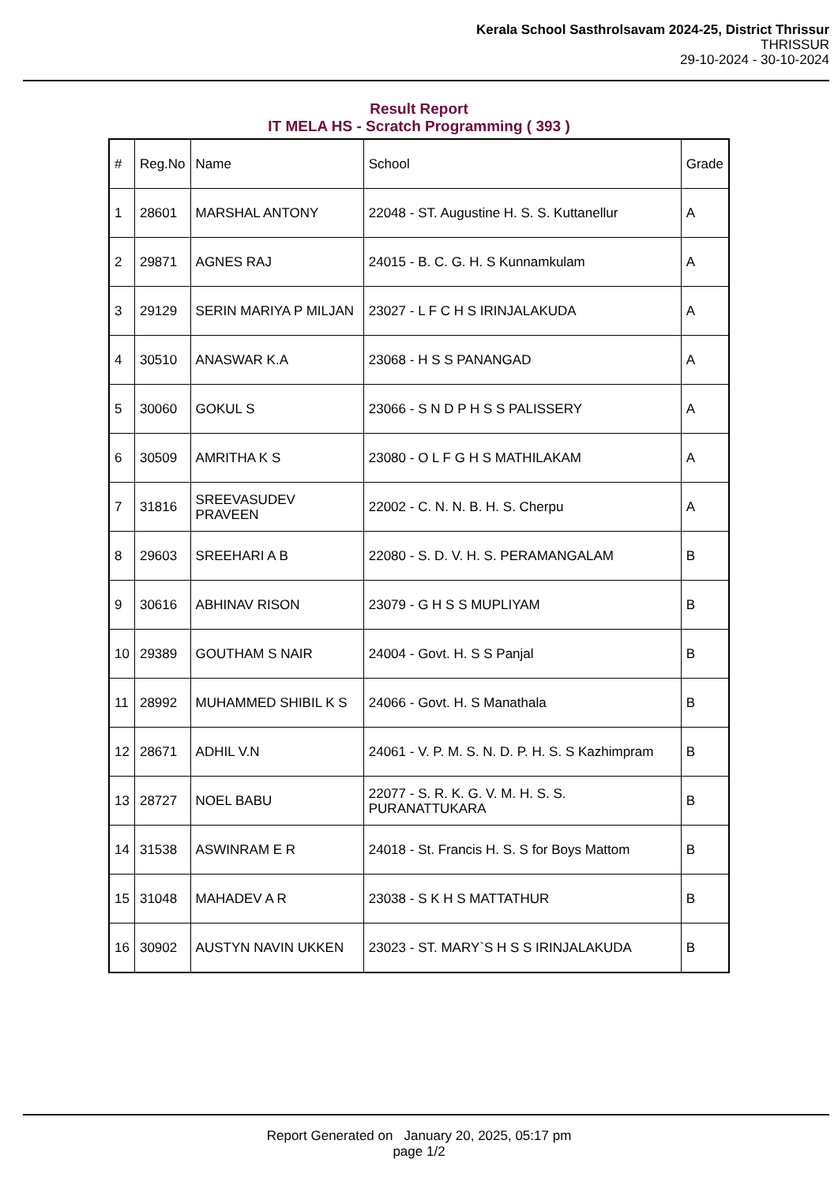Kerala School Sasthrolsavam 2024-25, District Thrissur
THRISSUR
29-10-2024 - 30-10-2024
Result Report
IT MELA HS - Scratch Programming ( 393 )
| # | Reg.No | Name | School | Grade |
| --- | --- | --- | --- | --- |
| 1 | 28601 | MARSHAL ANTONY | 22048 - ST. Augustine H. S. S. Kuttanellur | A |
| 2 | 29871 | AGNES RAJ | 24015 - B. C. G. H. S Kunnamkulam | A |
| 3 | 29129 | SERIN MARIYA P MILJAN | 23027 - L F C H S IRINJALAKUDA | A |
| 4 | 30510 | ANASWAR K.A | 23068 - H S S PANANGAD | A |
| 5 | 30060 | GOKUL S | 23066 - S N D P H S S PALISSERY | A |
| 6 | 30509 | AMRITHA K S | 23080 - O L F G H S MATHILAKAM | A |
| 7 | 31816 | SREEVASUDEV PRAVEEN | 22002 - C. N. N. B. H. S. Cherpu | A |
| 8 | 29603 | SREEHARI A B | 22080 - S. D. V. H. S. PERAMANGALAM | B |
| 9 | 30616 | ABHINAV RISON | 23079 - G H S S MUPLIYAM | B |
| 10 | 29389 | GOUTHAM S NAIR | 24004 - Govt. H. S S Panjal | B |
| 11 | 28992 | MUHAMMED SHIBIL K S | 24066 - Govt. H. S Manathala | B |
| 12 | 28671 | ADHIL V.N | 24061 - V. P. M. S. N. D. P. H. S. S Kazhimpram | B |
| 13 | 28727 | NOEL BABU | 22077 - S. R. K. G. V. M. H. S. S. PURANATTUKARA | B |
| 14 | 31538 | ASWINRAM E R | 24018 - St. Francis H. S. S for Boys Mattom | B |
| 15 | 31048 | MAHADEV A R | 23038 - S K H S MATTATHUR | B |
| 16 | 30902 | AUSTYN NAVIN UKKEN | 23023 - ST. MARY`S H S S IRINJALAKUDA | B |
Report Generated on January 20, 2025, 05:17 pm
page 1/2